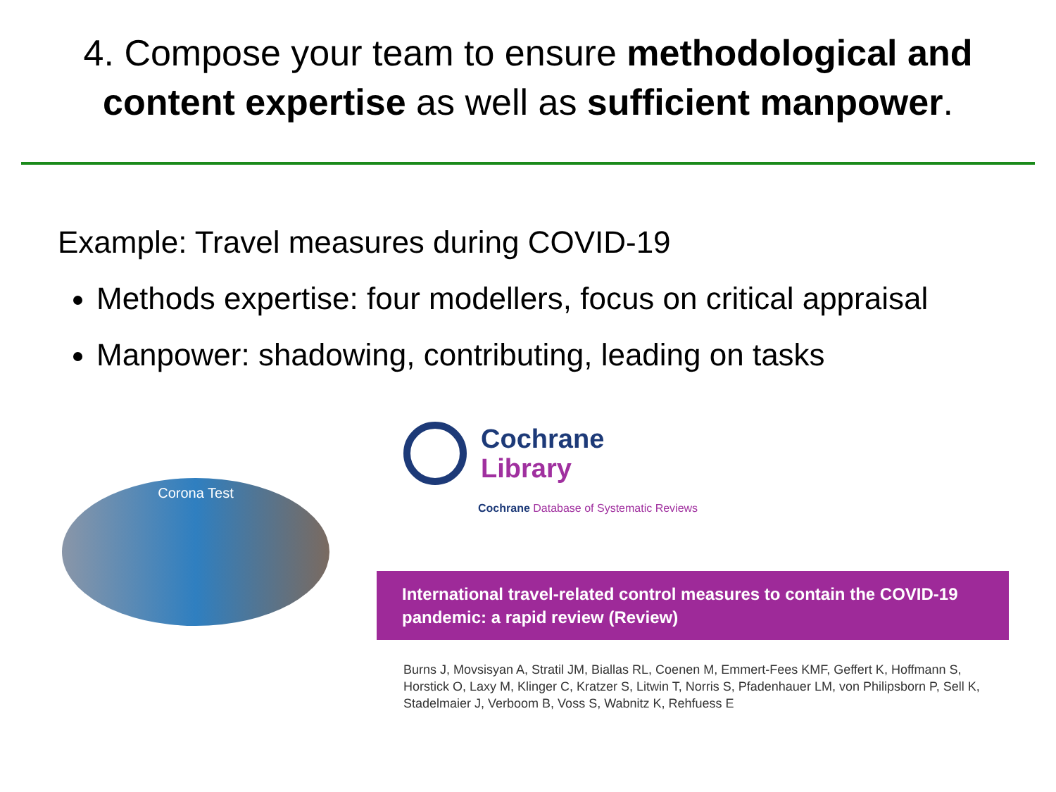4. Compose your team to ensure methodological and content expertise as well as sufficient manpower.
Example: Travel measures during COVID-19
Methods expertise: four modellers, focus on critical appraisal
Manpower: shadowing, contributing, leading on tasks
Corona Test
Cochrane
Library
Cochrane Database of Systematic Reviews
International travel-related control measures to contain the COVID-19 pandemic: a rapid review (Review)
Burns J, Movsisyan A, Stratil JM, Biallas RL, Coenen M, Emmert-Fees KMF, Geffert K, Hoffmann S, Horstick O, Laxy M, Klinger C, Kratzer S, Litwin T, Norris S, Pfadenhauer LM, von Philipsborn P, Sell K, Stadelmaier J, Verboom B, Voss S, Wabnitz K, Rehfuess E